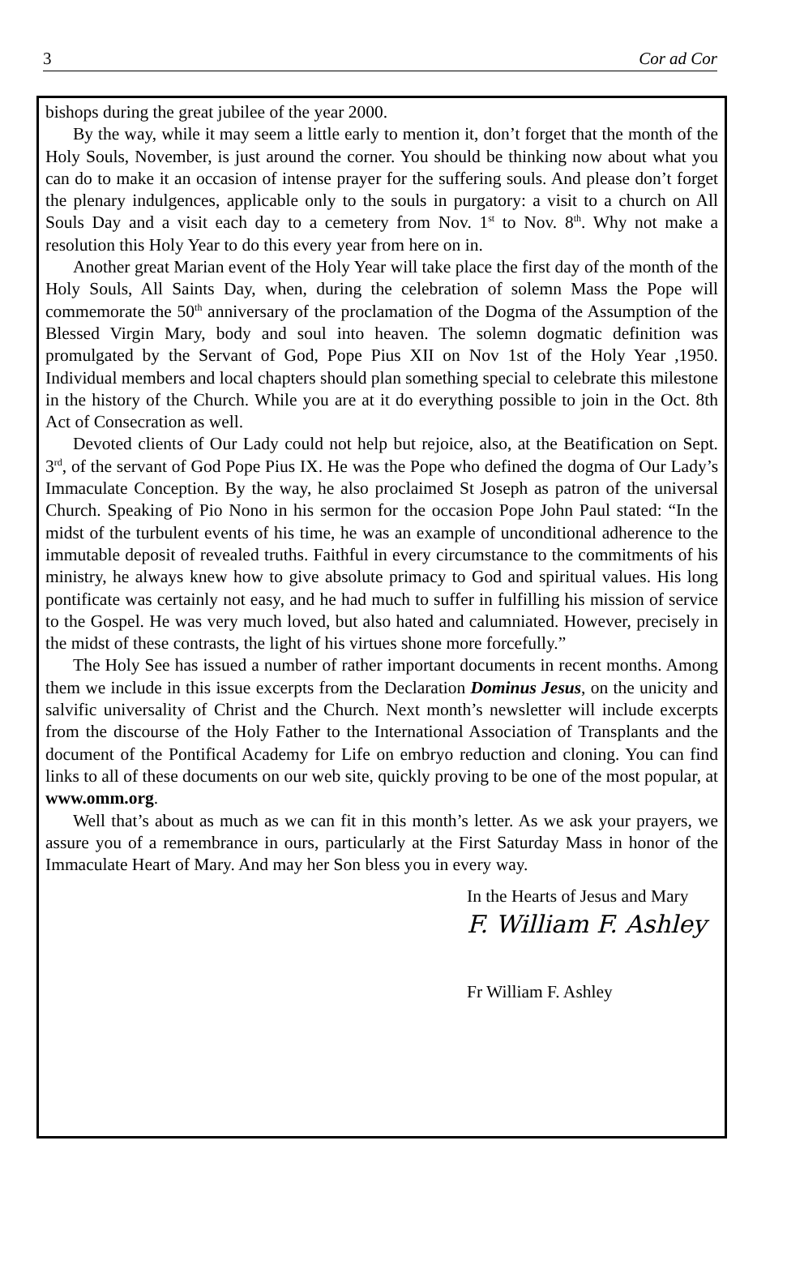3 Cor ad Cor
bishops during the great jubilee of the year 2000.
By the way, while it may seem a little early to mention it, don’t forget that the month of the Holy Souls, November, is just around the corner. You should be thinking now about what you can do to make it an occasion of intense prayer for the suffering souls. And please don’t forget the plenary indulgences, applicable only to the souls in purgatory: a visit to a church on All Souls Day and a visit each day to a cemetery from Nov. 1<sup>st</sup> to Nov. 8<sup>th</sup>. Why not make a resolution this Holy Year to do this every year from here on in.
Another great Marian event of the Holy Year will take place the first day of the month of the Holy Souls, All Saints Day, when, during the celebration of solemn Mass the Pope will commemorate the 50<sup>th</sup> anniversary of the proclamation of the Dogma of the Assumption of the Blessed Virgin Mary, body and soul into heaven. The solemn dogmatic definition was promulgated by the Servant of God, Pope Pius XII on Nov 1st of the Holy Year ,1950. Individual members and local chapters should plan something special to celebrate this milestone in the history of the Church. While you are at it do everything possible to join in the Oct. 8th Act of Consecration as well.
Devoted clients of Our Lady could not help but rejoice, also, at the Beatification on Sept. 3<sup>rd</sup>, of the servant of God Pope Pius IX. He was the Pope who defined the dogma of Our Lady’s Immaculate Conception. By the way, he also proclaimed St Joseph as patron of the universal Church. Speaking of Pio Nono in his sermon for the occasion Pope John Paul stated: “In the midst of the turbulent events of his time, he was an example of unconditional adherence to the immutable deposit of revealed truths. Faithful in every circumstance to the commitments of his ministry, he always knew how to give absolute primacy to God and spiritual values. His long pontificate was certainly not easy, and he had much to suffer in fulfilling his mission of service to the Gospel. He was very much loved, but also hated and calumniated. However, precisely in the midst of these contrasts, the light of his virtues shone more forcefully.”
The Holy See has issued a number of rather important documents in recent months. Among them we include in this issue excerpts from the Declaration Dominus Jesus, on the unicity and salvific universality of Christ and the Church. Next month’s newsletter will include excerpts from the discourse of the Holy Father to the International Association of Transplants and the document of the Pontifical Academy for Life on embryo reduction and cloning. You can find links to all of these documents on our web site, quickly proving to be one of the most popular, at www.omm.org.
Well that’s about as much as we can fit in this month’s letter. As we ask your prayers, we assure you of a remembrance in ours, particularly at the First Saturday Mass in honor of the Immaculate Heart of Mary. And may her Son bless you in every way.
In the Hearts of Jesus and Mary
F. William F. Ashley
Fr William F. Ashley